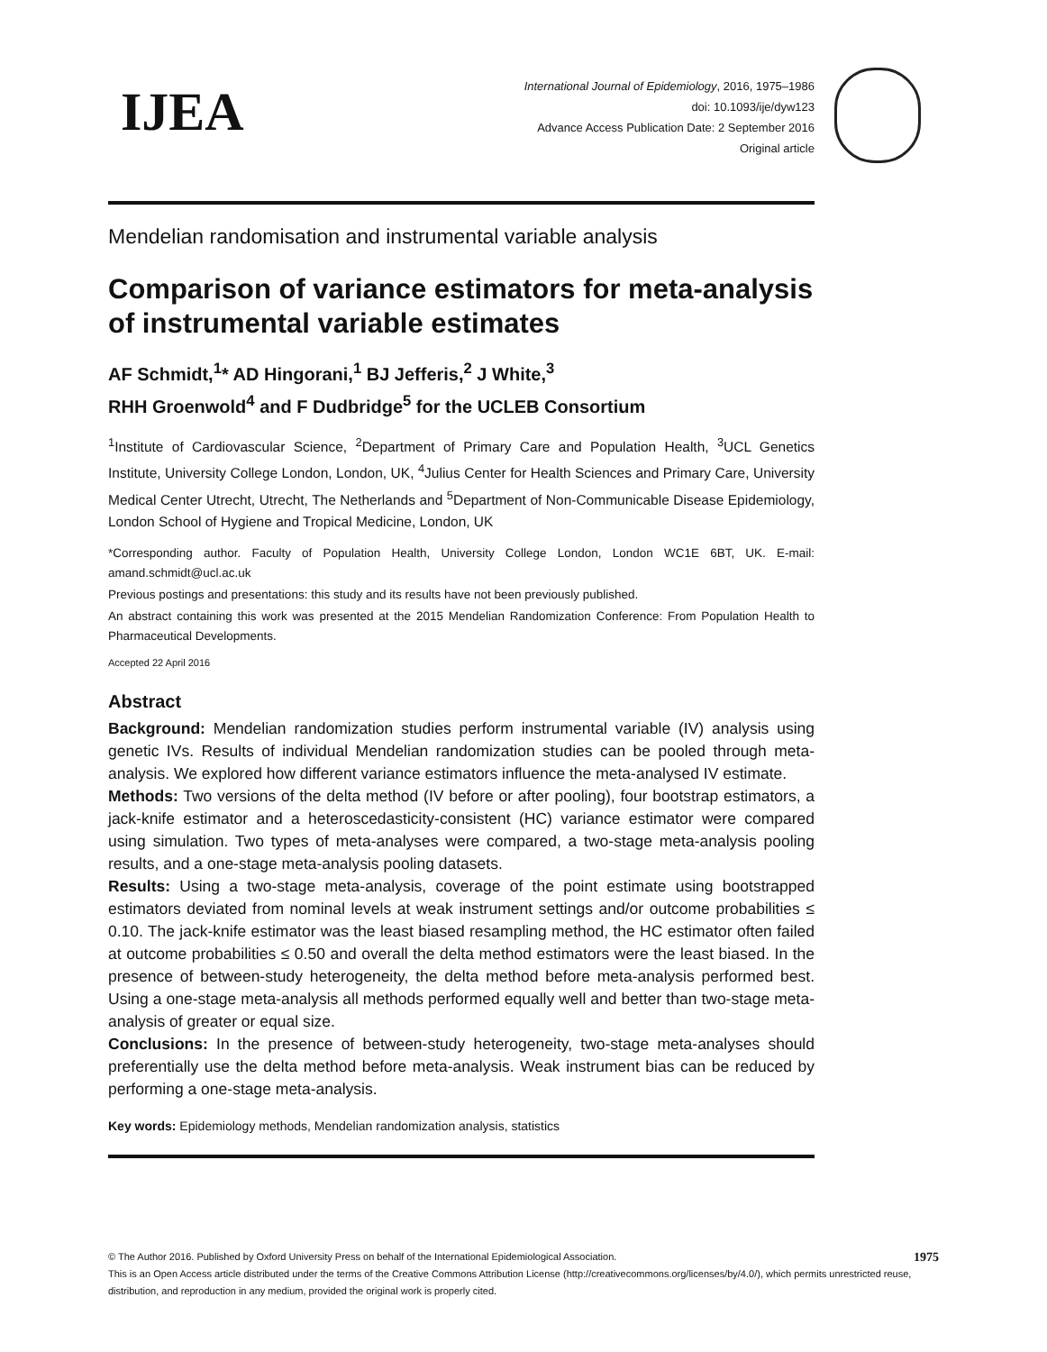IJEA
International Journal of Epidemiology, 2016, 1975–1986
doi: 10.1093/ije/dyw123
Advance Access Publication Date: 2 September 2016
Original article
Mendelian randomisation and instrumental variable analysis
Comparison of variance estimators for meta-analysis of instrumental variable estimates
AF Schmidt,<sup>1</sup>* AD Hingorani,<sup>1</sup> BJ Jefferis,<sup>2</sup> J White,<sup>3</sup>
RHH Groenwold<sup>4</sup> and F Dudbridge<sup>5</sup> for the UCLEB Consortium
<sup>1</sup> Institute of Cardiovascular Science, <sup>2</sup>Department of Primary Care and Population Health, <sup>3</sup>UCL Genetics Institute, University College London, London, UK, <sup>4</sup>Julius Center for Health Sciences and Primary Care, University Medical Center Utrecht, Utrecht, The Netherlands and <sup>5</sup>Department of Non-Communicable Disease Epidemiology, London School of Hygiene and Tropical Medicine, London, UK
*Corresponding author. Faculty of Population Health, University College London, London WC1E 6BT, UK. E-mail: amand.schmidt@ucl.ac.uk
Previous postings and presentations: this study and its results have not been previously published.
An abstract containing this work was presented at the 2015 Mendelian Randomization Conference: From Population Health to Pharmaceutical Developments.
Accepted 22 April 2016
Abstract
Background: Mendelian randomization studies perform instrumental variable (IV) analysis using genetic IVs. Results of individual Mendelian randomization studies can be pooled through meta-analysis. We explored how different variance estimators influence the meta-analysed IV estimate.
Methods: Two versions of the delta method (IV before or after pooling), four bootstrap estimators, a jack-knife estimator and a heteroscedasticity-consistent (HC) variance estimator were compared using simulation. Two types of meta-analyses were compared, a two-stage meta-analysis pooling results, and a one-stage meta-analysis pooling datasets.
Results: Using a two-stage meta-analysis, coverage of the point estimate using bootstrapped estimators deviated from nominal levels at weak instrument settings and/or outcome probabilities ≤ 0.10. The jack-knife estimator was the least biased resampling method, the HC estimator often failed at outcome probabilities ≤ 0.50 and overall the delta method estimators were the least biased. In the presence of between-study heterogeneity, the delta method before meta-analysis performed best. Using a one-stage meta-analysis all methods performed equally well and better than two-stage meta-analysis of greater or equal size.
Conclusions: In the presence of between-study heterogeneity, two-stage meta-analyses should preferentially use the delta method before meta-analysis. Weak instrument bias can be reduced by performing a one-stage meta-analysis.
Key words: Epidemiology methods, Mendelian randomization analysis, statistics
1975 © The Author 2016. Published by Oxford University Press on behalf of the International Epidemiological Association.
This is an Open Access article distributed under the terms of the Creative Commons Attribution License (http://creativecommons.org/licenses/by/4.0/), which permits unrestricted reuse, distribution, and reproduction in any medium, provided the original work is properly cited.